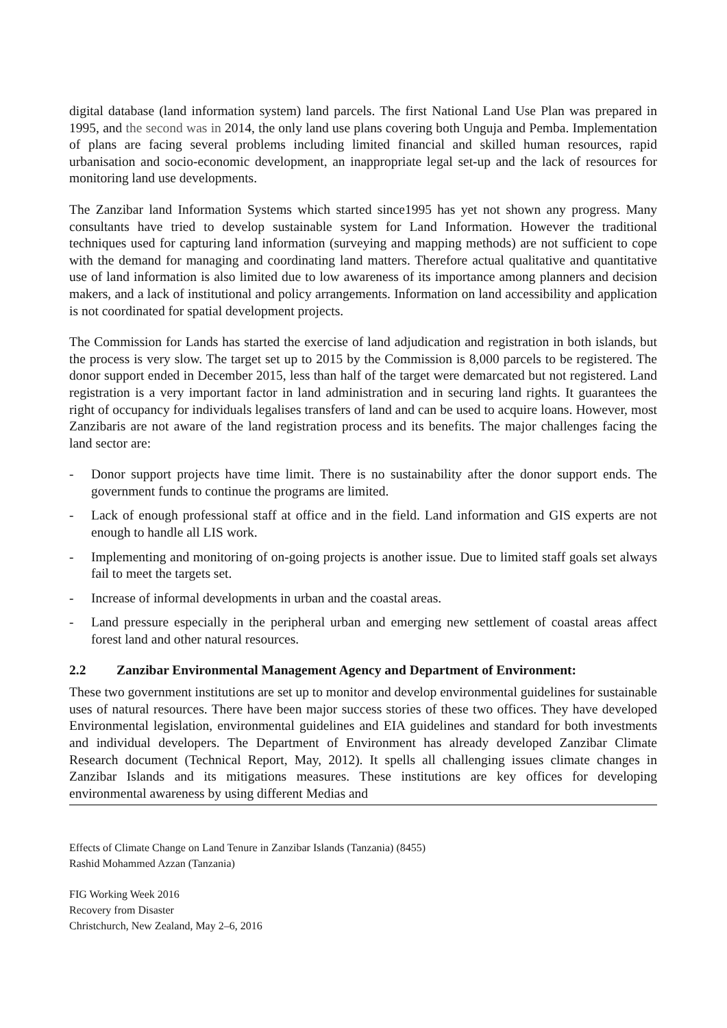digital database (land information system) land parcels. The first National Land Use Plan was prepared in 1995, and the second was in 2014, the only land use plans covering both Unguja and Pemba. Implementation of plans are facing several problems including limited financial and skilled human resources, rapid urbanisation and socio-economic development, an inappropriate legal set-up and the lack of resources for monitoring land use developments.
The Zanzibar land Information Systems which started since1995 has yet not shown any progress. Many consultants have tried to develop sustainable system for Land Information. However the traditional techniques used for capturing land information (surveying and mapping methods) are not sufficient to cope with the demand for managing and coordinating land matters. Therefore actual qualitative and quantitative use of land information is also limited due to low awareness of its importance among planners and decision makers, and a lack of institutional and policy arrangements. Information on land accessibility and application is not coordinated for spatial development projects.
The Commission for Lands has started the exercise of land adjudication and registration in both islands, but the process is very slow. The target set up to 2015 by the Commission is 8,000 parcels to be registered. The donor support ended in December 2015, less than half of the target were demarcated but not registered. Land registration is a very important factor in land administration and in securing land rights. It guarantees the right of occupancy for individuals legalises transfers of land and can be used to acquire loans. However, most Zanzibaris are not aware of the land registration process and its benefits. The major challenges facing the land sector are:
- Donor support projects have time limit. There is no sustainability after the donor support ends. The government funds to continue the programs are limited.
- Lack of enough professional staff at office and in the field. Land information and GIS experts are not enough to handle all LIS work.
- Implementing and monitoring of on-going projects is another issue. Due to limited staff goals set always fail to meet the targets set.
- Increase of informal developments in urban and the coastal areas.
- Land pressure especially in the peripheral urban and emerging new settlement of coastal areas affect forest land and other natural resources.
2.2 Zanzibar Environmental Management Agency and Department of Environment:
These two government institutions are set up to monitor and develop environmental guidelines for sustainable uses of natural resources. There have been major success stories of these two offices. They have developed Environmental legislation, environmental guidelines and EIA guidelines and standard for both investments and individual developers. The Department of Environment has already developed Zanzibar Climate Research document (Technical Report, May, 2012). It spells all challenging issues climate changes in Zanzibar Islands and its mitigations measures. These institutions are key offices for developing environmental awareness by using different Medias and
Effects of Climate Change on Land Tenure in Zanzibar Islands (Tanzania) (8455)
Rashid Mohammed Azzan (Tanzania)
FIG Working Week 2016
Recovery from Disaster
Christchurch, New Zealand, May 2–6, 2016